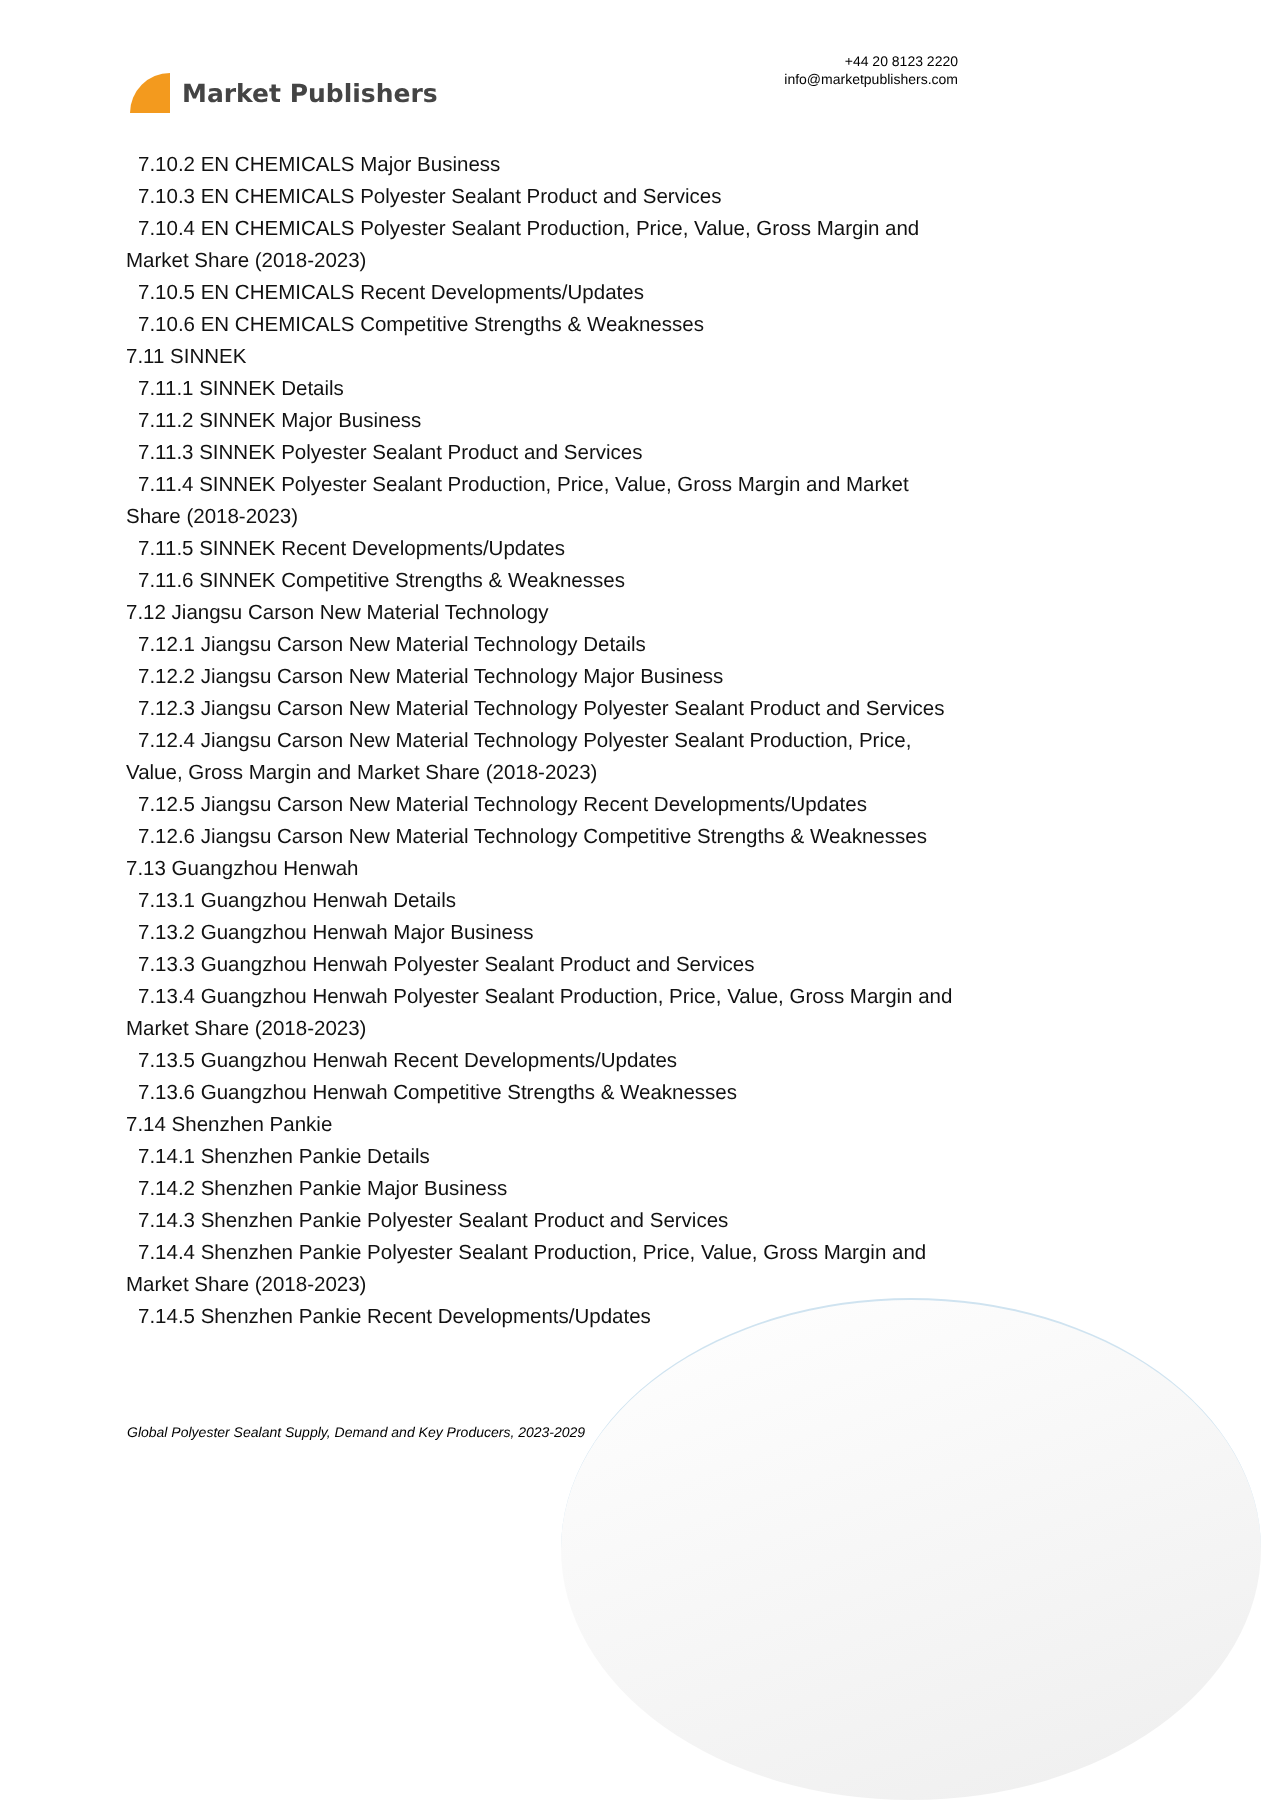Market Publishers
+44 20 8123 2220
info@marketpublishers.com
7.10.2 EN CHEMICALS Major Business
7.10.3 EN CHEMICALS Polyester Sealant Product and Services
7.10.4 EN CHEMICALS Polyester Sealant Production, Price, Value, Gross Margin and Market Share (2018-2023)
7.10.5 EN CHEMICALS Recent Developments/Updates
7.10.6 EN CHEMICALS Competitive Strengths & Weaknesses
7.11 SINNEK
7.11.1 SINNEK Details
7.11.2 SINNEK Major Business
7.11.3 SINNEK Polyester Sealant Product and Services
7.11.4 SINNEK Polyester Sealant Production, Price, Value, Gross Margin and Market Share (2018-2023)
7.11.5 SINNEK Recent Developments/Updates
7.11.6 SINNEK Competitive Strengths & Weaknesses
7.12 Jiangsu Carson New Material Technology
7.12.1 Jiangsu Carson New Material Technology Details
7.12.2 Jiangsu Carson New Material Technology Major Business
7.12.3 Jiangsu Carson New Material Technology Polyester Sealant Product and Services
7.12.4 Jiangsu Carson New Material Technology Polyester Sealant Production, Price, Value, Gross Margin and Market Share (2018-2023)
7.12.5 Jiangsu Carson New Material Technology Recent Developments/Updates
7.12.6 Jiangsu Carson New Material Technology Competitive Strengths & Weaknesses
7.13 Guangzhou Henwah
7.13.1 Guangzhou Henwah Details
7.13.2 Guangzhou Henwah Major Business
7.13.3 Guangzhou Henwah Polyester Sealant Product and Services
7.13.4 Guangzhou Henwah Polyester Sealant Production, Price, Value, Gross Margin and Market Share (2018-2023)
7.13.5 Guangzhou Henwah Recent Developments/Updates
7.13.6 Guangzhou Henwah Competitive Strengths & Weaknesses
7.14 Shenzhen Pankie
7.14.1 Shenzhen Pankie Details
7.14.2 Shenzhen Pankie Major Business
7.14.3 Shenzhen Pankie Polyester Sealant Product and Services
7.14.4 Shenzhen Pankie Polyester Sealant Production, Price, Value, Gross Margin and Market Share (2018-2023)
7.14.5 Shenzhen Pankie Recent Developments/Updates
Global Polyester Sealant Supply, Demand and Key Producers, 2023-2029